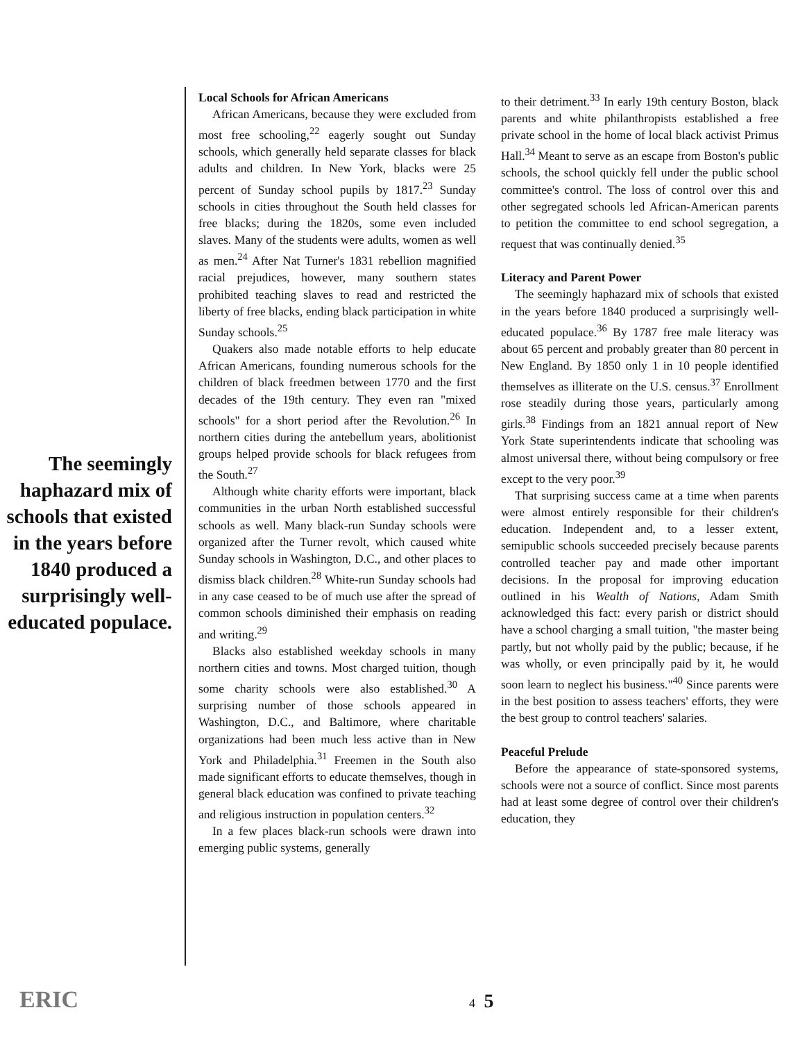The seemingly haphazard mix of schools that existed in the years before 1840 produced a surprisingly well-educated populace.
Local Schools for African Americans
African Americans, because they were excluded from most free schooling,<sup>22</sup> eagerly sought out Sunday schools, which generally held separate classes for black adults and children. In New York, blacks were 25 percent of Sunday school pupils by 1817.<sup>23</sup> Sunday schools in cities throughout the South held classes for free blacks; during the 1820s, some even included slaves. Many of the students were adults, women as well as men.<sup>24</sup> After Nat Turner's 1831 rebellion magnified racial prejudices, however, many southern states prohibited teaching slaves to read and restricted the liberty of free blacks, ending black participation in white Sunday schools.<sup>25</sup>
Quakers also made notable efforts to help educate African Americans, founding numerous schools for the children of black freedmen between 1770 and the first decades of the 19th century. They even ran "mixed schools" for a short period after the Revolution.<sup>26</sup> In northern cities during the antebellum years, abolitionist groups helped provide schools for black refugees from the South.<sup>27</sup>
Although white charity efforts were important, black communities in the urban North established successful schools as well. Many black-run Sunday schools were organized after the Turner revolt, which caused white Sunday schools in Washington, D.C., and other places to dismiss black children.<sup>28</sup> White-run Sunday schools had in any case ceased to be of much use after the spread of common schools diminished their emphasis on reading and writing.<sup>29</sup>
Blacks also established weekday schools in many northern cities and towns. Most charged tuition, though some charity schools were also established.<sup>30</sup> A surprising number of those schools appeared in Washington, D.C., and Baltimore, where charitable organizations had been much less active than in New York and Philadelphia.<sup>31</sup> Freemen in the South also made significant efforts to educate themselves, though in general black education was confined to private teaching and religious instruction in population centers.<sup>32</sup>
In a few places black-run schools were drawn into emerging public systems, generally
to their detriment.<sup>33</sup> In early 19th century Boston, black parents and white philanthropists established a free private school in the home of local black activist Primus Hall.<sup>34</sup> Meant to serve as an escape from Boston's public schools, the school quickly fell under the public school committee's control. The loss of control over this and other segregated schools led African-American parents to petition the committee to end school segregation, a request that was continually denied.<sup>35</sup>
Literacy and Parent Power
The seemingly haphazard mix of schools that existed in the years before 1840 produced a surprisingly well-educated populace.<sup>36</sup> By 1787 free male literacy was about 65 percent and probably greater than 80 percent in New England. By 1850 only 1 in 10 people identified themselves as illiterate on the U.S. census.<sup>37</sup> Enrollment rose steadily during those years, particularly among girls.<sup>38</sup> Findings from an 1821 annual report of New York State superintendents indicate that schooling was almost universal there, without being compulsory or free except to the very poor.<sup>39</sup>
That surprising success came at a time when parents were almost entirely responsible for their children's education. Independent and, to a lesser extent, semipublic schools succeeded precisely because parents controlled teacher pay and made other important decisions. In the proposal for improving education outlined in his Wealth of Nations, Adam Smith acknowledged this fact: every parish or district should have a school charging a small tuition, "the master being partly, but not wholly paid by the public; because, if he was wholly, or even principally paid by it, he would soon learn to neglect his business."<sup>40</sup> Since parents were in the best position to assess teachers' efforts, they were the best group to control teachers' salaries.
Peaceful Prelude
Before the appearance of state-sponsored systems, schools were not a source of conflict. Since most parents had at least some degree of control over their children's education, they
ERIC 4 5